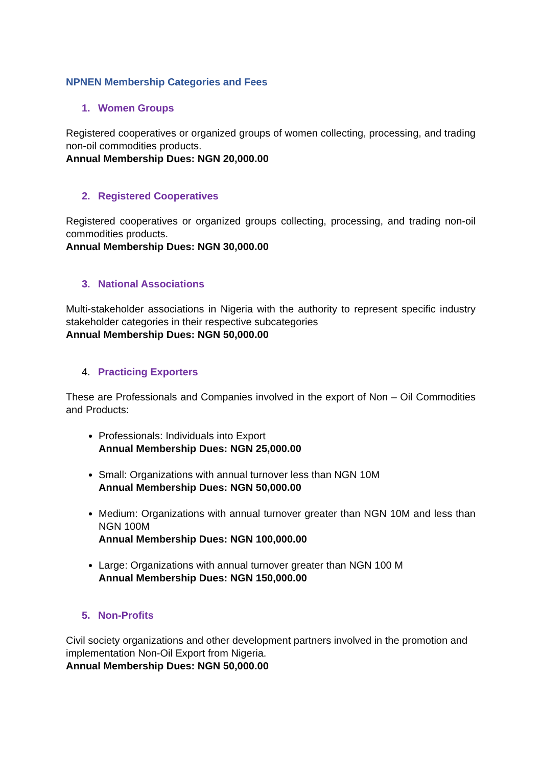NPNEN Membership Categories and Fees
1. Women Groups
Registered cooperatives or organized groups of women collecting, processing, and trading non-oil commodities products.
Annual Membership Dues: NGN 20,000.00
2. Registered Cooperatives
Registered cooperatives or organized groups collecting, processing, and trading non-oil commodities products.
Annual Membership Dues: NGN 30,000.00
3. National Associations
Multi-stakeholder associations in Nigeria with the authority to represent specific industry stakeholder categories in their respective subcategories
Annual Membership Dues: NGN 50,000.00
4. Practicing Exporters
These are Professionals and Companies involved in the export of Non – Oil Commodities and Products:
Professionals: Individuals into Export
Annual Membership Dues: NGN 25,000.00
Small: Organizations with annual turnover less than NGN 10M
Annual Membership Dues: NGN 50,000.00
Medium: Organizations with annual turnover greater than NGN 10M and less than NGN 100M
Annual Membership Dues: NGN 100,000.00
Large: Organizations with annual turnover greater than NGN 100 M
Annual Membership Dues: NGN 150,000.00
5. Non-Profits
Civil society organizations and other development partners involved in the promotion and implementation Non-Oil Export from Nigeria.
Annual Membership Dues: NGN 50,000.00